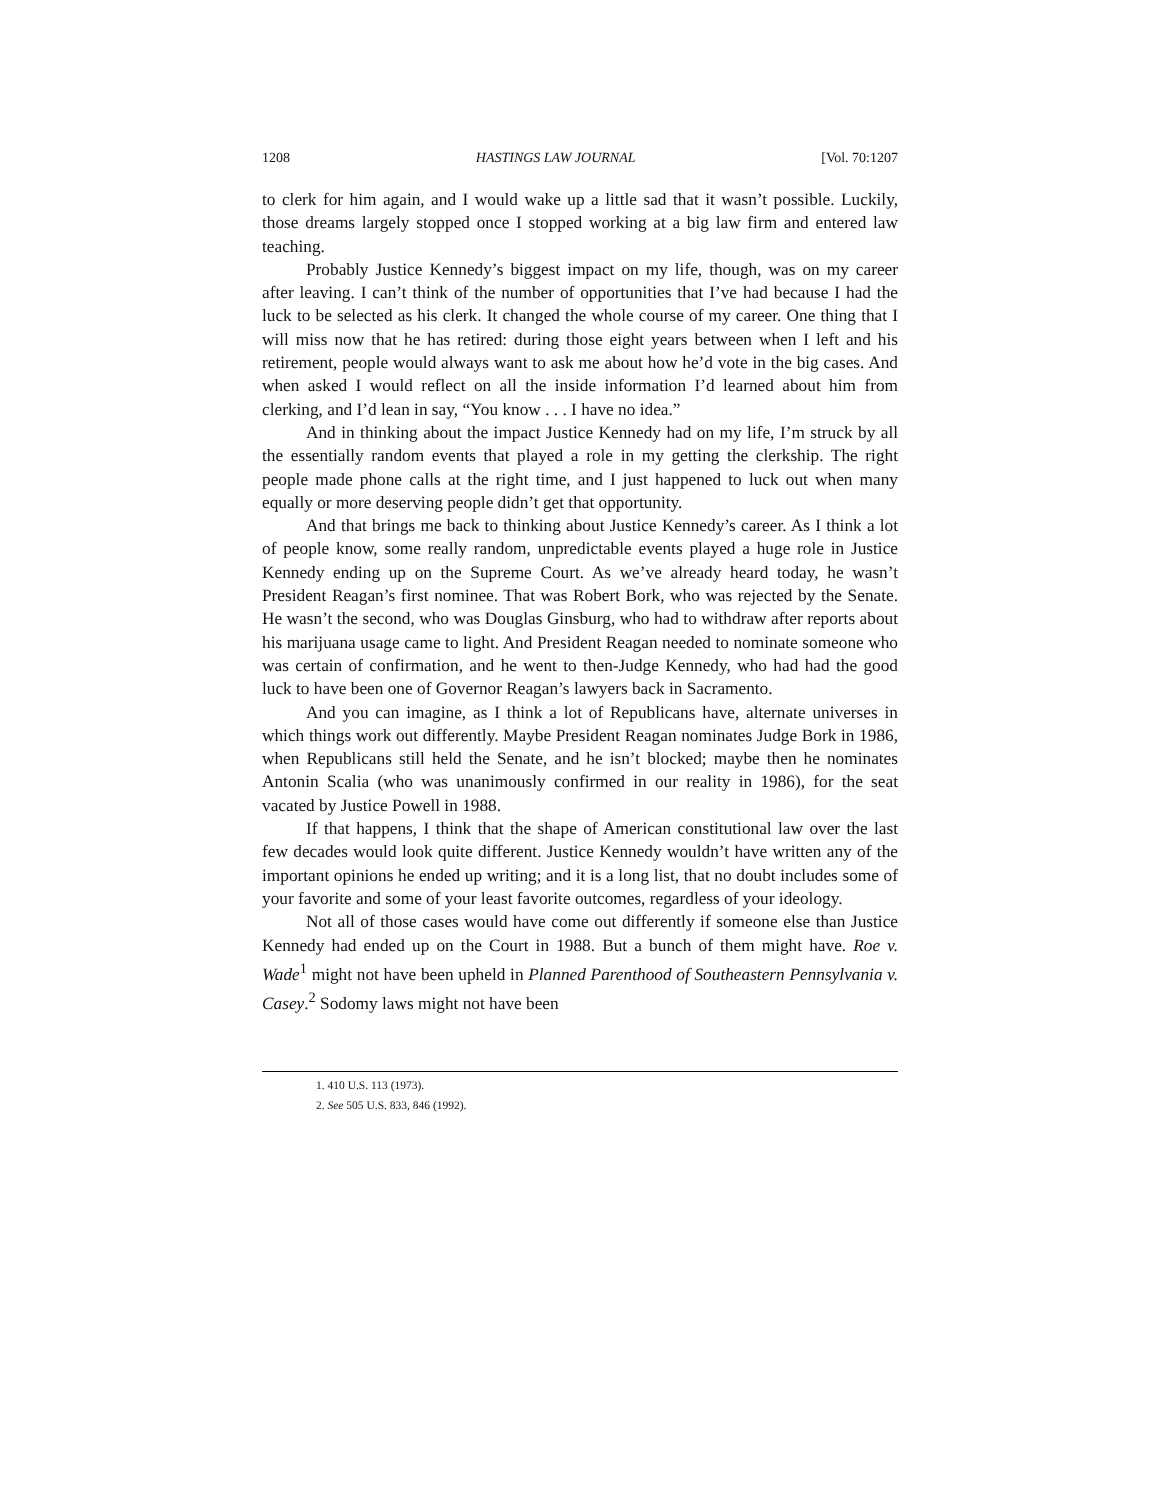1208 HASTINGS LAW JOURNAL [Vol. 70:1207
to clerk for him again, and I would wake up a little sad that it wasn’t possible. Luckily, those dreams largely stopped once I stopped working at a big law firm and entered law teaching.
Probably Justice Kennedy’s biggest impact on my life, though, was on my career after leaving. I can’t think of the number of opportunities that I’ve had because I had the luck to be selected as his clerk. It changed the whole course of my career. One thing that I will miss now that he has retired: during those eight years between when I left and his retirement, people would always want to ask me about how he’d vote in the big cases. And when asked I would reflect on all the inside information I’d learned about him from clerking, and I’d lean in say, “You know . . . I have no idea.”
And in thinking about the impact Justice Kennedy had on my life, I’m struck by all the essentially random events that played a role in my getting the clerkship. The right people made phone calls at the right time, and I just happened to luck out when many equally or more deserving people didn’t get that opportunity.
And that brings me back to thinking about Justice Kennedy’s career. As I think a lot of people know, some really random, unpredictable events played a huge role in Justice Kennedy ending up on the Supreme Court. As we’ve already heard today, he wasn’t President Reagan’s first nominee. That was Robert Bork, who was rejected by the Senate. He wasn’t the second, who was Douglas Ginsburg, who had to withdraw after reports about his marijuana usage came to light. And President Reagan needed to nominate someone who was certain of confirmation, and he went to then-Judge Kennedy, who had had the good luck to have been one of Governor Reagan’s lawyers back in Sacramento.
And you can imagine, as I think a lot of Republicans have, alternate universes in which things work out differently. Maybe President Reagan nominates Judge Bork in 1986, when Republicans still held the Senate, and he isn’t blocked; maybe then he nominates Antonin Scalia (who was unanimously confirmed in our reality in 1986), for the seat vacated by Justice Powell in 1988.
If that happens, I think that the shape of American constitutional law over the last few decades would look quite different. Justice Kennedy wouldn’t have written any of the important opinions he ended up writing; and it is a long list, that no doubt includes some of your favorite and some of your least favorite outcomes, regardless of your ideology.
Not all of those cases would have come out differently if someone else than Justice Kennedy had ended up on the Court in 1988. But a bunch of them might have. Roe v. Wade<sup>1</sup> might not have been upheld in Planned Parenthood of Southeastern Pennsylvania v. Casey.<sup>2</sup> Sodomy laws might not have been
1. 410 U.S. 113 (1973).
2. See 505 U.S. 833, 846 (1992).